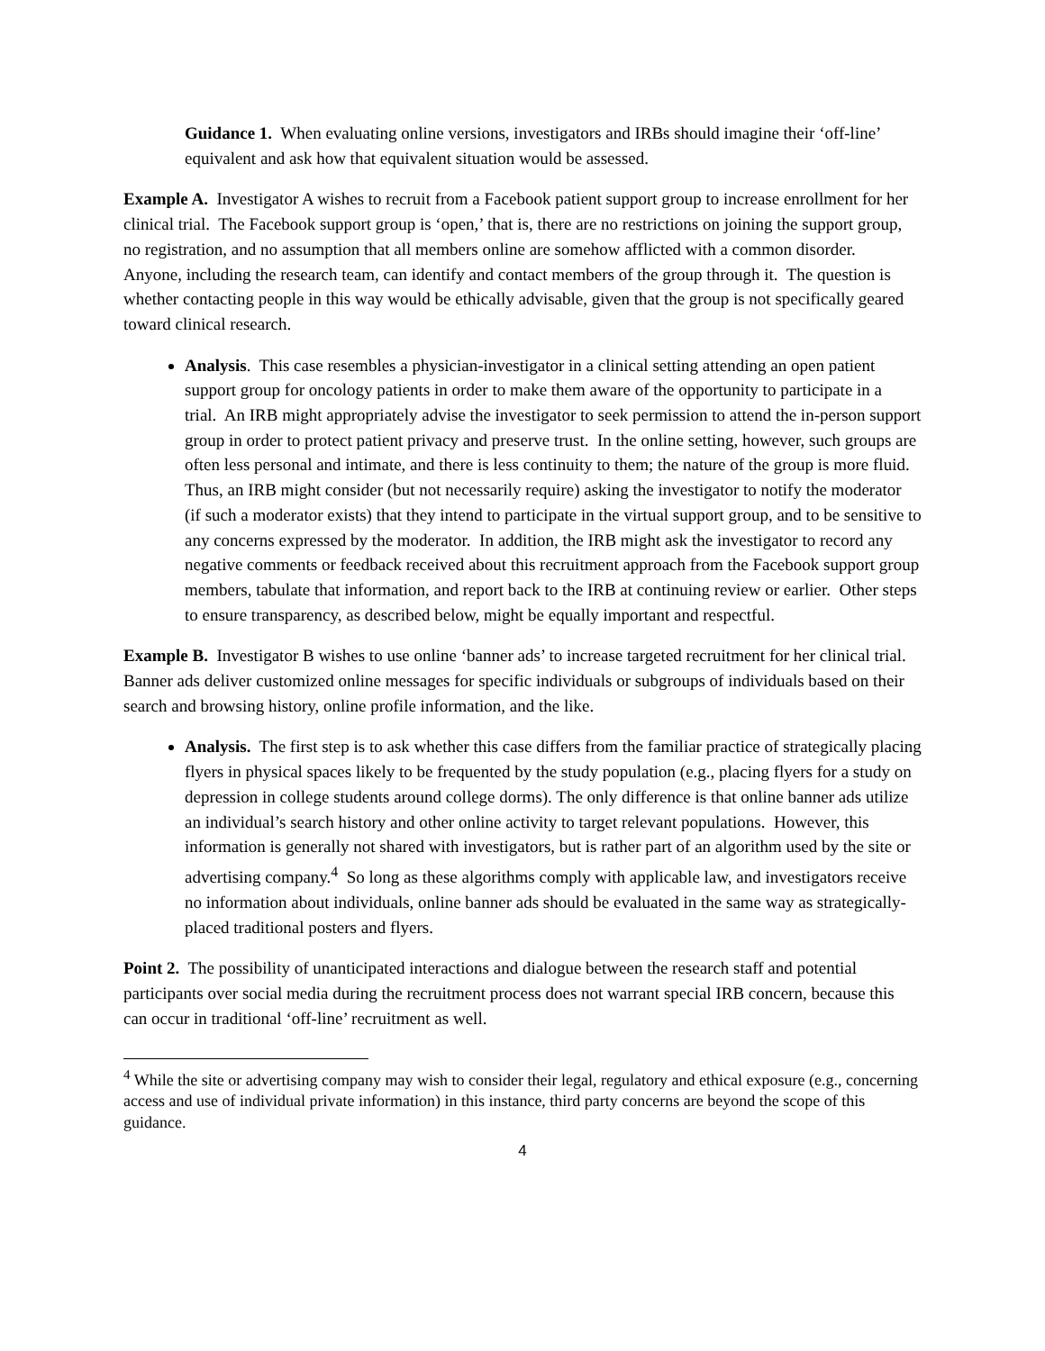Guidance 1. When evaluating online versions, investigators and IRBs should imagine their ‘off-line’ equivalent and ask how that equivalent situation would be assessed.
Example A. Investigator A wishes to recruit from a Facebook patient support group to increase enrollment for her clinical trial. The Facebook support group is ‘open,’ that is, there are no restrictions on joining the support group, no registration, and no assumption that all members online are somehow afflicted with a common disorder. Anyone, including the research team, can identify and contact members of the group through it. The question is whether contacting people in this way would be ethically advisable, given that the group is not specifically geared toward clinical research.
Analysis. This case resembles a physician-investigator in a clinical setting attending an open patient support group for oncology patients in order to make them aware of the opportunity to participate in a trial. An IRB might appropriately advise the investigator to seek permission to attend the in-person support group in order to protect patient privacy and preserve trust. In the online setting, however, such groups are often less personal and intimate, and there is less continuity to them; the nature of the group is more fluid. Thus, an IRB might consider (but not necessarily require) asking the investigator to notify the moderator (if such a moderator exists) that they intend to participate in the virtual support group, and to be sensitive to any concerns expressed by the moderator. In addition, the IRB might ask the investigator to record any negative comments or feedback received about this recruitment approach from the Facebook support group members, tabulate that information, and report back to the IRB at continuing review or earlier. Other steps to ensure transparency, as described below, might be equally important and respectful.
Example B. Investigator B wishes to use online ‘banner ads’ to increase targeted recruitment for her clinical trial. Banner ads deliver customized online messages for specific individuals or subgroups of individuals based on their search and browsing history, online profile information, and the like.
Analysis. The first step is to ask whether this case differs from the familiar practice of strategically placing flyers in physical spaces likely to be frequented by the study population (e.g., placing flyers for a study on depression in college students around college dorms). The only difference is that online banner ads utilize an individual’s search history and other online activity to target relevant populations. However, this information is generally not shared with investigators, but is rather part of an algorithm used by the site or advertising company.<sup>4</sup> So long as these algorithms comply with applicable law, and investigators receive no information about individuals, online banner ads should be evaluated in the same way as strategically-placed traditional posters and flyers.
Point 2. The possibility of unanticipated interactions and dialogue between the research staff and potential participants over social media during the recruitment process does not warrant special IRB concern, because this can occur in traditional ‘off-line’ recruitment as well.
<sup>4</sup> While the site or advertising company may wish to consider their legal, regulatory and ethical exposure (e.g., concerning access and use of individual private information) in this instance, third party concerns are beyond the scope of this guidance.
4